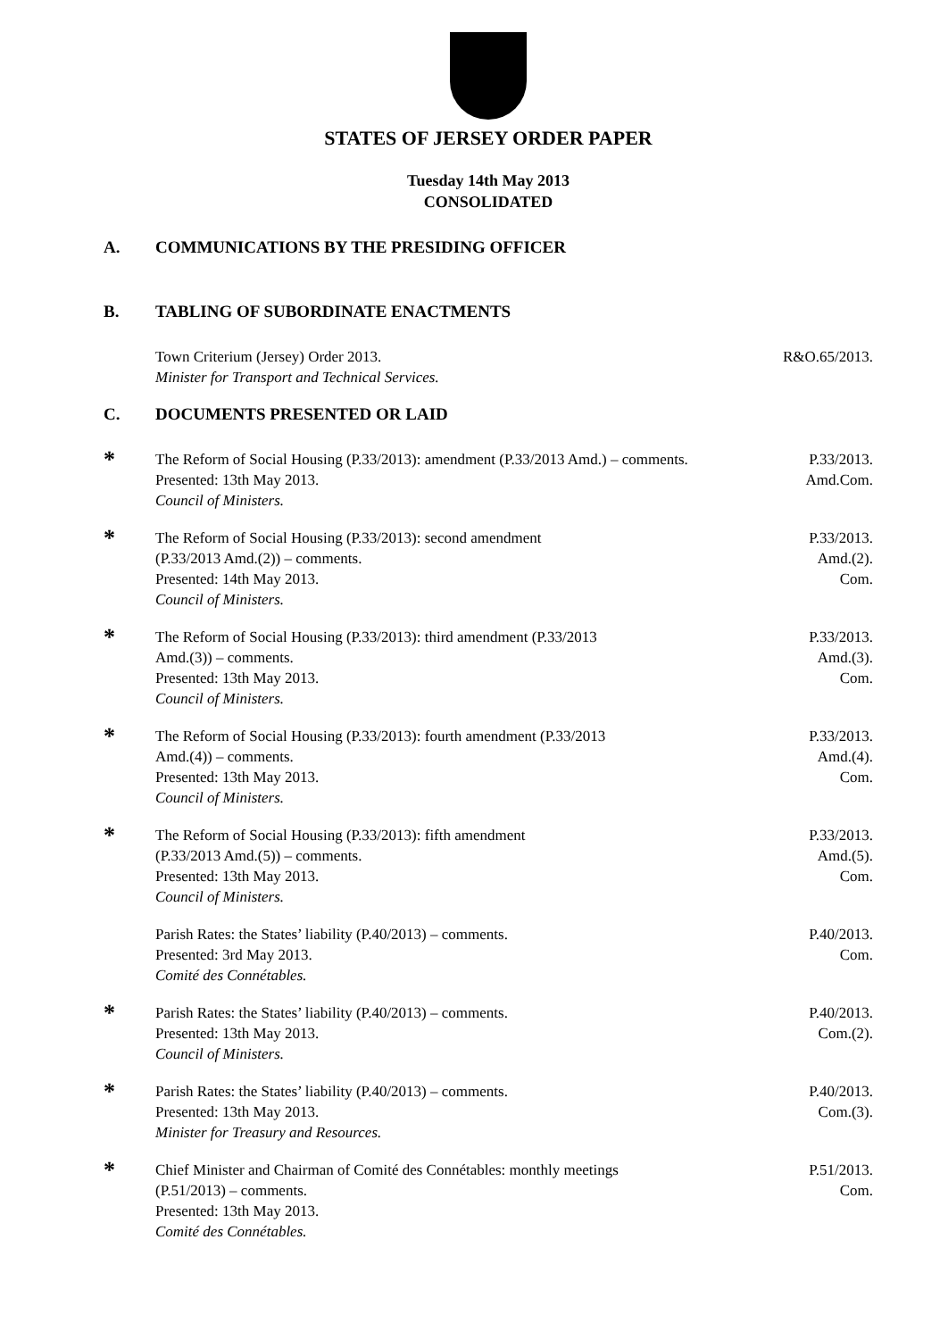STATES OF JERSEY ORDER PAPER
Tuesday 14th May 2013
CONSOLIDATED
A. COMMUNICATIONS BY THE PRESIDING OFFICER
B. TABLING OF SUBORDINATE ENACTMENTS
Town Criterium (Jersey) Order 2013.
Minister for Transport and Technical Services.
R&O.65/2013.
C. DOCUMENTS PRESENTED OR LAID
*
The Reform of Social Housing (P.33/2013): amendment (P.33/2013 Amd.) – comments.
Presented: 13th May 2013.
Council of Ministers.
P.33/2013.
Amd.Com.
*
The Reform of Social Housing (P.33/2013): second amendment
(P.33/2013 Amd.(2)) – comments.
Presented: 14th May 2013.
Council of Ministers.
P.33/2013.
Amd.(2).
Com.
*
The Reform of Social Housing (P.33/2013): third amendment (P.33/2013
Amd.(3)) – comments.
Presented: 13th May 2013.
Council of Ministers.
P.33/2013.
Amd.(3).
Com.
*
The Reform of Social Housing (P.33/2013): fourth amendment (P.33/2013
Amd.(4)) – comments.
Presented: 13th May 2013.
Council of Ministers.
P.33/2013.
Amd.(4).
Com.
*
The Reform of Social Housing (P.33/2013): fifth amendment
(P.33/2013 Amd.(5)) – comments.
Presented: 13th May 2013.
Council of Ministers.
P.33/2013.
Amd.(5).
Com.
Parish Rates: the States’ liability (P.40/2013) – comments.
Presented: 3rd May 2013.
Comité des Connétables.
P.40/2013.
Com.
*
Parish Rates: the States’ liability (P.40/2013) – comments.
Presented: 13th May 2013.
Council of Ministers.
P.40/2013.
Com.(2).
*
Parish Rates: the States’ liability (P.40/2013) – comments.
Presented: 13th May 2013.
Minister for Treasury and Resources.
P.40/2013.
Com.(3).
*
Chief Minister and Chairman of Comité des Connétables: monthly meetings
(P.51/2013) – comments.
Presented: 13th May 2013.
Comité des Connétables.
P.51/2013.
Com.